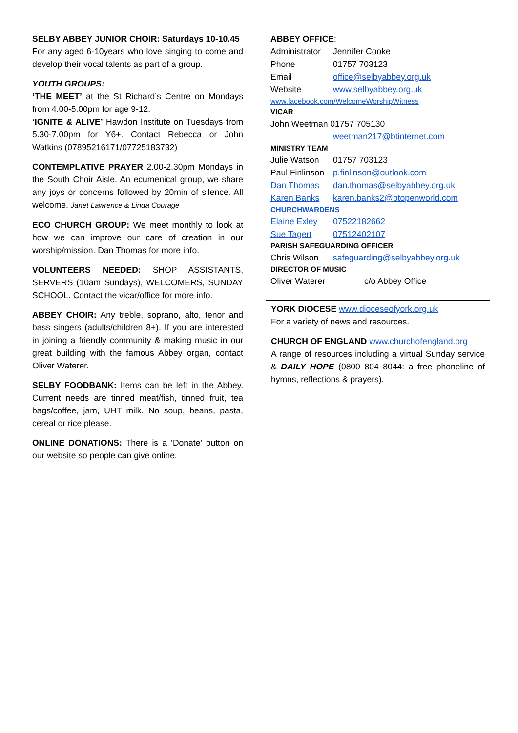SELBY ABBEY JUNIOR CHOIR: Saturdays 10-10.45
For any aged 6-10years who love singing to come and develop their vocal talents as part of a group.
YOUTH GROUPS:
‘THE MEET’ at the St Richard’s Centre on Mondays from 4.00-5.00pm for age 9-12.
‘IGNITE & ALIVE’ Hawdon Institute on Tuesdays from 5.30-7.00pm for Y6+. Contact Rebecca or John Watkins (07895216171/07725183732)
CONTEMPLATIVE PRAYER 2.00-2.30pm Mondays in the South Choir Aisle. An ecumenical group, we share any joys or concerns followed by 20min of silence. All welcome. Janet Lawrence & Linda Courage
ECO CHURCH GROUP: We meet monthly to look at how we can improve our care of creation in our worship/mission. Dan Thomas for more info.
VOLUNTEERS NEEDED: SHOP ASSISTANTS, SERVERS (10am Sundays), WELCOMERS, SUNDAY SCHOOL. Contact the vicar/office for more info.
ABBEY CHOIR: Any treble, soprano, alto, tenor and bass singers (adults/children 8+). If you are interested in joining a friendly community & making music in our great building with the famous Abbey organ, contact Oliver Waterer.
SELBY FOODBANK: Items can be left in the Abbey. Current needs are tinned meat/fish, tinned fruit, tea bags/coffee, jam, UHT milk. No soup, beans, pasta, cereal or rice please.
ONLINE DONATIONS: There is a ‘Donate’ button on our website so people can give online.
ABBEY OFFICE:
Administrator Jennifer Cooke
Phone 01757 703123
Email office@selbyabbey.org.uk
Website www.selbyabbey.org.uk
www.facebook.com/WelcomeWorshipWitness
VICAR
John Weetman 01757 705130
weetman217@btinternet.com
MINISTRY TEAM
Julie Watson 01757 703123
Paul Finlinson p.finlinson@outlook.com
Dan Thomas dan.thomas@selbyabbey.org.uk
Karen Banks karen.banks2@btopenworld.com
CHURCHWARDENS
Elaine Exley 07522182662
Sue Tagert 07512402107
PARISH SAFEGUARDING OFFICER
Chris Wilson safeguarding@selbyabbey.org.uk
DIRECTOR OF MUSIC
Oliver Waterer c/o Abbey Office
YORK DIOCESE www.dioceseofyork.org.uk
For a variety of news and resources.
CHURCH OF ENGLAND www.churchofengland.org
A range of resources including a virtual Sunday service & DAILY HOPE (0800 804 8044: a free phoneline of hymns, reflections & prayers).